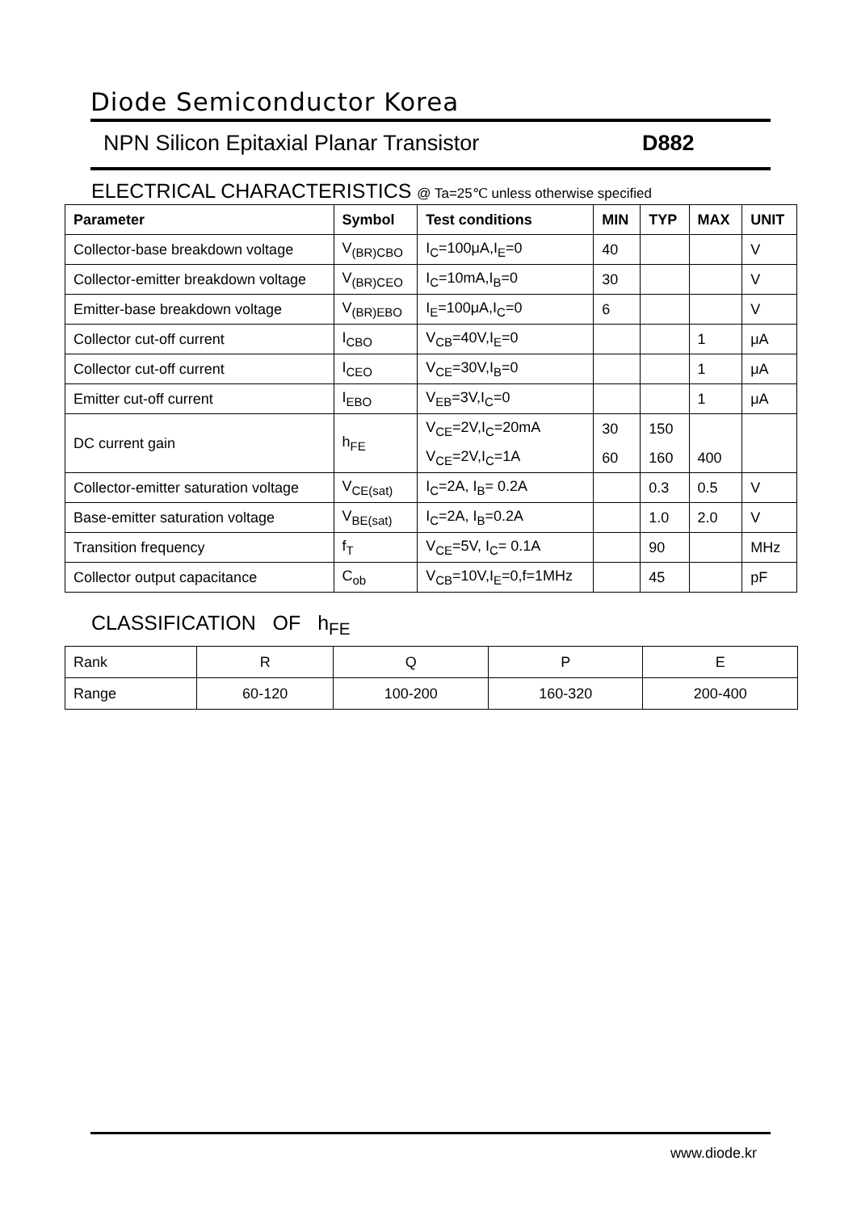Diode Semiconductor Korea
NPN Silicon Epitaxial Planar Transistor
D882
ELECTRICAL CHARACTERISTICS @ Ta=25℃ unless otherwise specified
| Parameter | Symbol | Test conditions | MIN | TYP | MAX | UNIT |
| --- | --- | --- | --- | --- | --- | --- |
| Collector-base breakdown voltage | V<sub>(BR)CBO</sub> | I<sub>C</sub>=100μA,I<sub>E</sub>=0 | 40 | | | V |
| Collector-emitter breakdown voltage | V<sub>(BR)CEO</sub> | I<sub>C</sub>=10mA,I<sub>B</sub>=0 | 30 | | | V |
| Emitter-base breakdown voltage | V<sub>(BR)EBO</sub> | I<sub>E</sub>=100μA,I<sub>C</sub>=0 | 6 | | | V |
| Collector cut-off current | I<sub>CBO</sub> | V<sub>CB</sub>=40V,I<sub>E</sub>=0 | | | 1 | μA |
| Collector cut-off current | I<sub>CEO</sub> | V<sub>CE</sub>=30V,I<sub>B</sub>=0 | | | 1 | μA |
| Emitter cut-off current | I<sub>EBO</sub> | V<sub>EB</sub>=3V,I<sub>C</sub>=0 | | | 1 | μA |
| DC current gain | h<sub>FE</sub> | V<sub>CE</sub>=2V,I<sub>C</sub>=20mA | 30 | 150 | | |
| | | V<sub>CE</sub>=2V,I<sub>C</sub>=1A | 60 | 160 | 400 | |
| Collector-emitter saturation voltage | V<sub>CE(sat)</sub> | I<sub>C</sub>=2A, I<sub>B</sub>= 0.2A | | 0.3 | 0.5 | V |
| Base-emitter saturation voltage | V<sub>BE(sat)</sub> | I<sub>C</sub>=2A, I<sub>B</sub>=0.2A | | 1.0 | 2.0 | V |
| Transition frequency | f<sub>T</sub> | V<sub>CE</sub>=5V, I<sub>C</sub>= 0.1A | | 90 | | MHz |
| Collector output capacitance | C<sub>ob</sub> | V<sub>CB</sub>=10V,I<sub>E</sub>=0,f=1MHz | | 45 | | pF |
CLASSIFICATION OF h<sub>FE</sub>
| Rank | R | Q | P | E |
| Range | 60-120 | 100-200 | 160-320 | 200-400 |
www.diode.kr